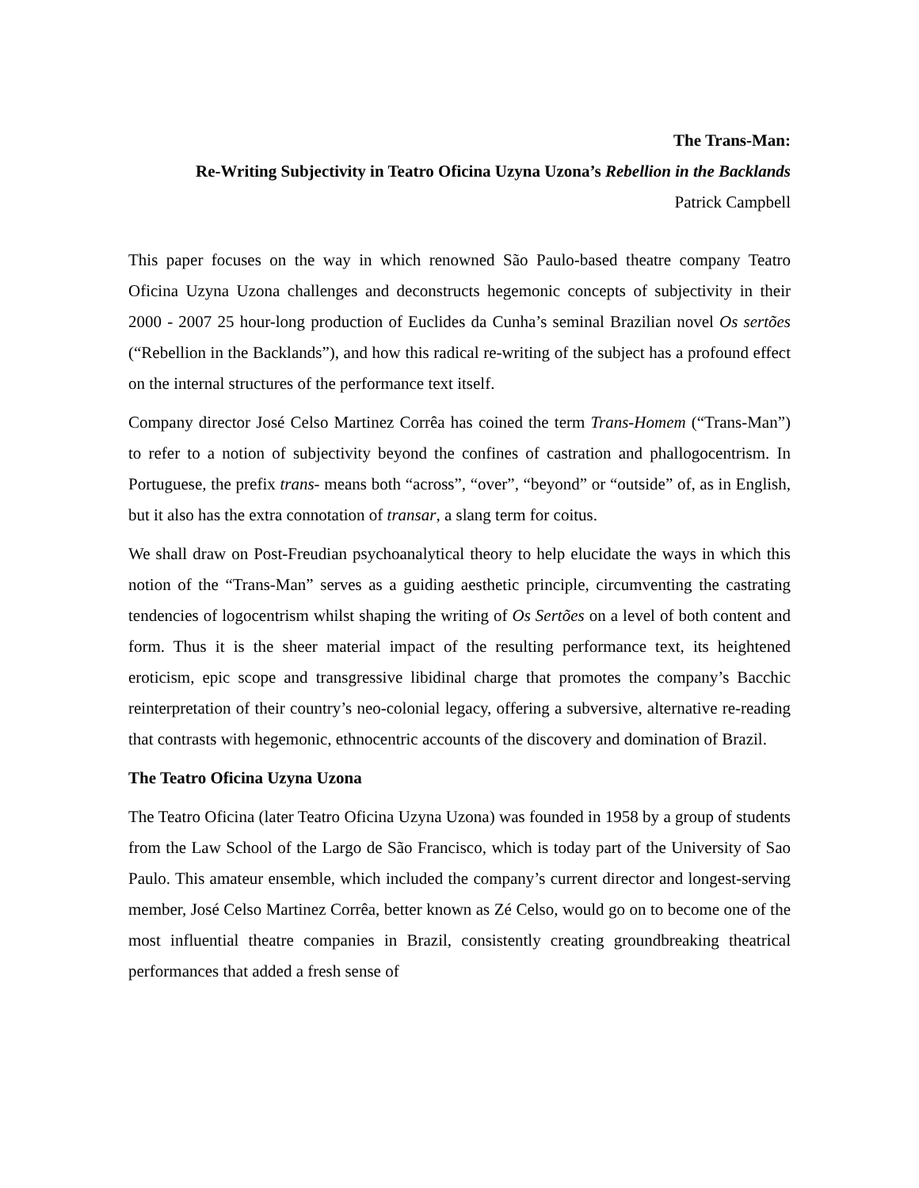The Trans-Man:
Re-Writing Subjectivity in Teatro Oficina Uzyna Uzona’s Rebellion in the Backlands
Patrick Campbell
This paper focuses on the way in which renowned São Paulo-based theatre company Teatro Oficina Uzyna Uzona challenges and deconstructs hegemonic concepts of subjectivity in their 2000 - 2007 25 hour-long production of Euclides da Cunha’s seminal Brazilian novel Os sertões (“Rebellion in the Backlands”), and how this radical re-writing of the subject has a profound effect on the internal structures of the performance text itself.
Company director José Celso Martinez Corrêa has coined the term Trans-Homem (“Trans-Man”) to refer to a notion of subjectivity beyond the confines of castration and phallogocentrism. In Portuguese, the prefix trans- means both “across”, “over”, “beyond” or “outside” of, as in English, but it also has the extra connotation of transar, a slang term for coitus.
We shall draw on Post-Freudian psychoanalytical theory to help elucidate the ways in which this notion of the “Trans-Man” serves as a guiding aesthetic principle, circumventing the castrating tendencies of logocentrism whilst shaping the writing of Os Sertões on a level of both content and form. Thus it is the sheer material impact of the resulting performance text, its heightened eroticism, epic scope and transgressive libidinal charge that promotes the company’s Bacchic reinterpretation of their country’s neo-colonial legacy, offering a subversive, alternative re-reading that contrasts with hegemonic, ethnocentric accounts of the discovery and domination of Brazil.
The Teatro Oficina Uzyna Uzona
The Teatro Oficina (later Teatro Oficina Uzyna Uzona) was founded in 1958 by a group of students from the Law School of the Largo de São Francisco, which is today part of the University of Sao Paulo. This amateur ensemble, which included the company’s current director and longest-serving member, José Celso Martinez Corrêa, better known as Zé Celso, would go on to become one of the most influential theatre companies in Brazil, consistently creating groundbreaking theatrical performances that added a fresh sense of